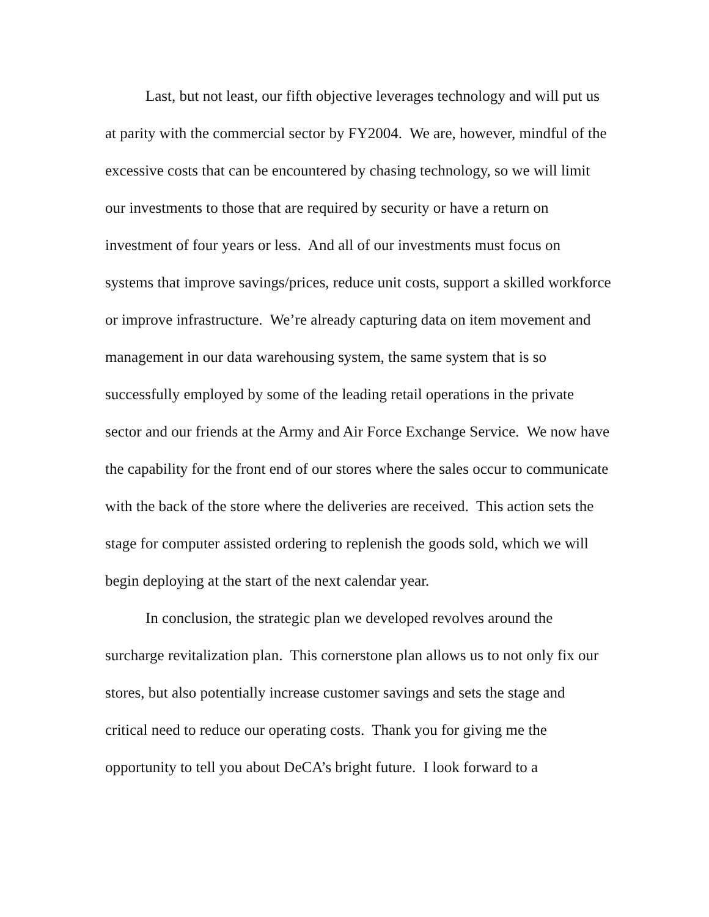Last, but not least, our fifth objective leverages technology and will put us at parity with the commercial sector by FY2004. We are, however, mindful of the excessive costs that can be encountered by chasing technology, so we will limit our investments to those that are required by security or have a return on investment of four years or less. And all of our investments must focus on systems that improve savings/prices, reduce unit costs, support a skilled workforce or improve infrastructure. We’re already capturing data on item movement and management in our data warehousing system, the same system that is so successfully employed by some of the leading retail operations in the private sector and our friends at the Army and Air Force Exchange Service. We now have the capability for the front end of our stores where the sales occur to communicate with the back of the store where the deliveries are received. This action sets the stage for computer assisted ordering to replenish the goods sold, which we will begin deploying at the start of the next calendar year.
In conclusion, the strategic plan we developed revolves around the surcharge revitalization plan. This cornerstone plan allows us to not only fix our stores, but also potentially increase customer savings and sets the stage and critical need to reduce our operating costs. Thank you for giving me the opportunity to tell you about DeCA’s bright future. I look forward to a